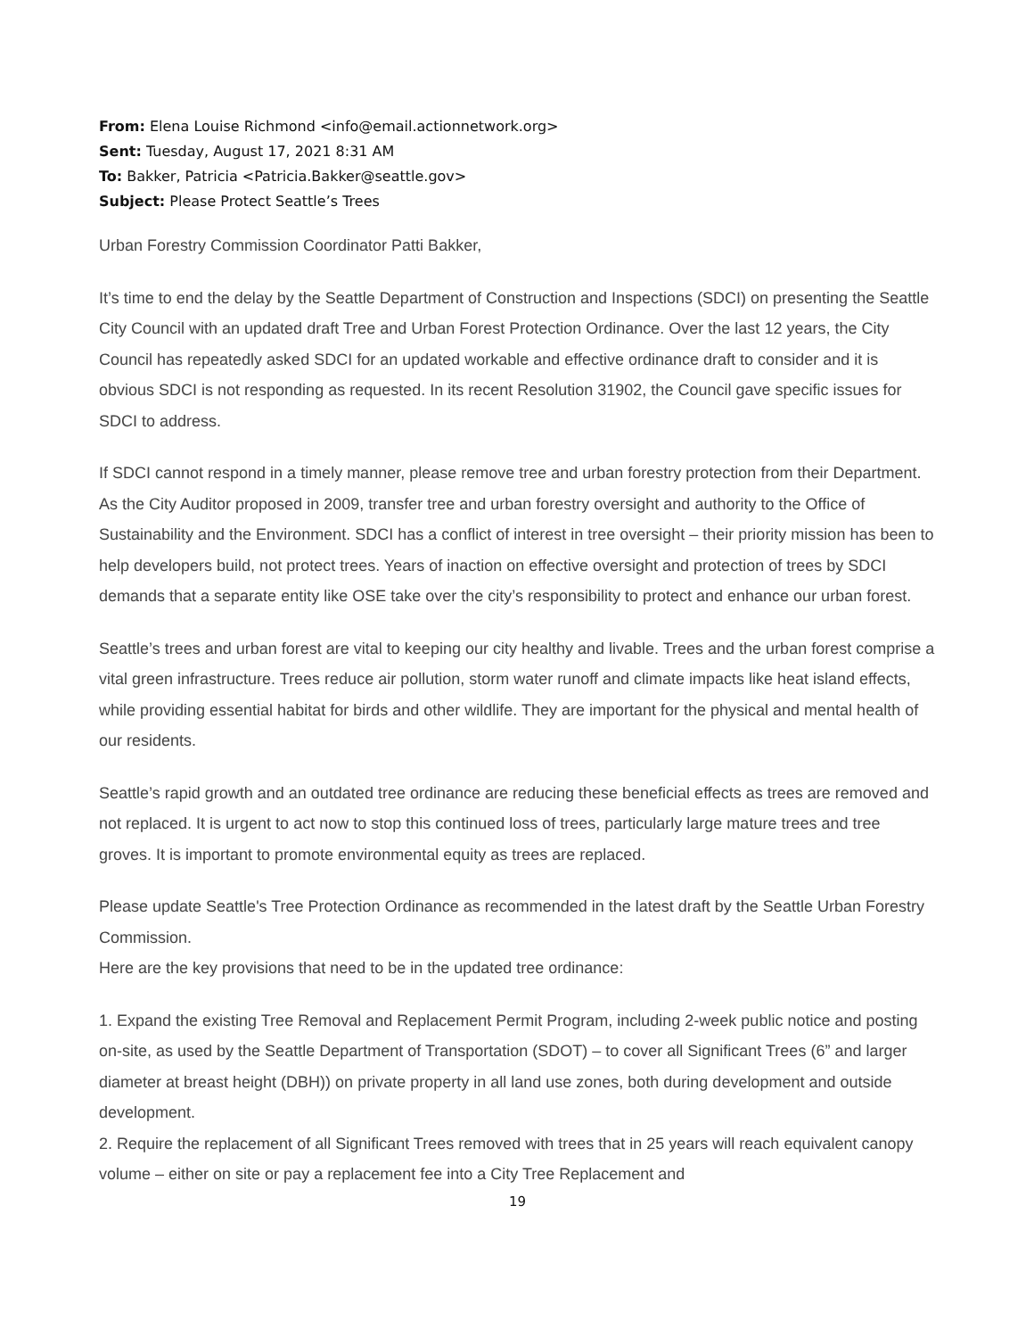From: Elena Louise Richmond <info@email.actionnetwork.org>
Sent: Tuesday, August 17, 2021 8:31 AM
To: Bakker, Patricia <Patricia.Bakker@seattle.gov>
Subject: Please Protect Seattle’s Trees
Urban Forestry Commission Coordinator Patti Bakker,
It’s time to end the delay by the Seattle Department of Construction and Inspections (SDCI) on presenting the Seattle City Council with an updated draft Tree and Urban Forest Protection Ordinance. Over the last 12 years, the City Council has repeatedly asked SDCI for an updated workable and effective ordinance draft to consider and it is obvious SDCI is not responding as requested. In its recent Resolution 31902, the Council gave specific issues for SDCI to address.
If SDCI cannot respond in a timely manner, please remove tree and urban forestry protection from their Department. As the City Auditor proposed in 2009, transfer tree and urban forestry oversight and authority to the Office of Sustainability and the Environment. SDCI has a conflict of interest in tree oversight – their priority mission has been to help developers build, not protect trees. Years of inaction on effective oversight and protection of trees by SDCI demands that a separate entity like OSE take over the city’s responsibility to protect and enhance our urban forest.
Seattle’s trees and urban forest are vital to keeping our city healthy and livable. Trees and the urban forest comprise a vital green infrastructure. Trees reduce air pollution, storm water runoff and climate impacts like heat island effects, while providing essential habitat for birds and other wildlife. They are important for the physical and mental health of our residents.
Seattle’s rapid growth and an outdated tree ordinance are reducing these beneficial effects as trees are removed and not replaced. It is urgent to act now to stop this continued loss of trees, particularly large mature trees and tree groves. It is important to promote environmental equity as trees are replaced.
Please update Seattle's Tree Protection Ordinance as recommended in the latest draft by the Seattle Urban Forestry Commission.
Here are the key provisions that need to be in the updated tree ordinance:
1. Expand the existing Tree Removal and Replacement Permit Program, including 2-week public notice and posting on-site, as used by the Seattle Department of Transportation (SDOT) – to cover all Significant Trees (6” and larger diameter at breast height (DBH)) on private property in all land use zones, both during development and outside development.
2. Require the replacement of all Significant Trees removed with trees that in 25 years will reach equivalent canopy volume – either on site or pay a replacement fee into a City Tree Replacement and
19